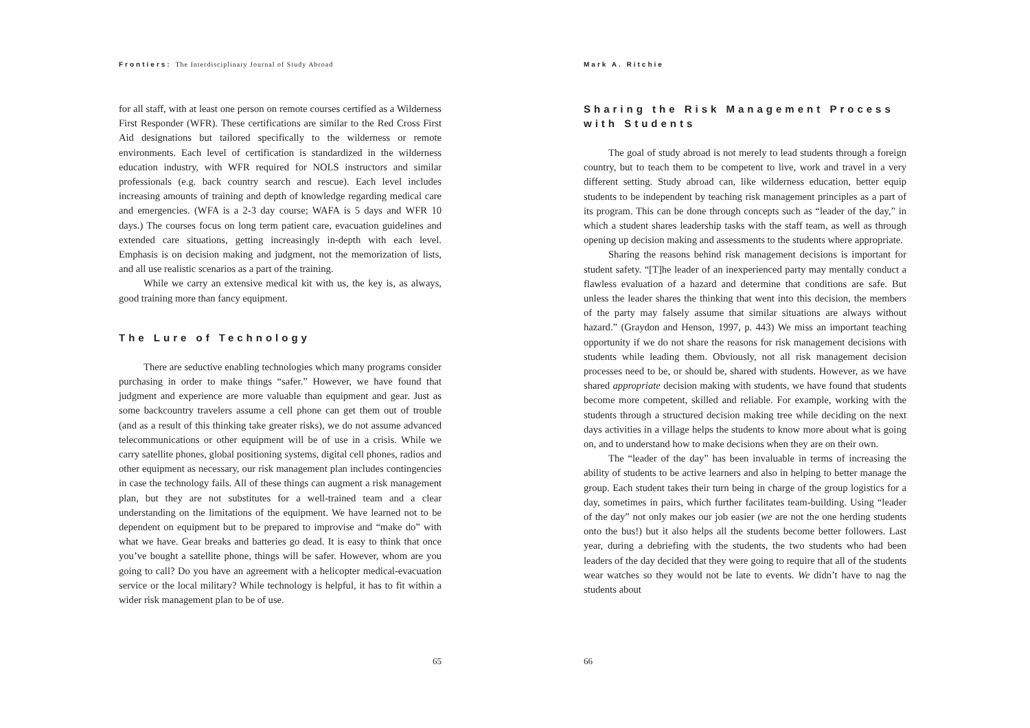Frontiers: The Interdisciplinary Journal of Study Abroad
for all staff, with at least one person on remote courses certified as a Wilderness First Responder (WFR). These certifications are similar to the Red Cross First Aid designations but tailored specifically to the wilderness or remote environments. Each level of certification is standardized in the wilderness education industry, with WFR required for NOLS instructors and similar professionals (e.g. back country search and rescue). Each level includes increasing amounts of training and depth of knowledge regarding medical care and emergencies. (WFA is a 2-3 day course; WAFA is 5 days and WFR 10 days.) The courses focus on long term patient care, evacuation guidelines and extended care situations, getting increasingly in-depth with each level. Emphasis is on decision making and judgment, not the memorization of lists, and all use realistic scenarios as a part of the training.
While we carry an extensive medical kit with us, the key is, as always, good training more than fancy equipment.
The Lure of Technology
There are seductive enabling technologies which many programs consider purchasing in order to make things “safer.” However, we have found that judgment and experience are more valuable than equipment and gear. Just as some backcountry travelers assume a cell phone can get them out of trouble (and as a result of this thinking take greater risks), we do not assume advanced telecommunications or other equipment will be of use in a crisis. While we carry satellite phones, global positioning systems, digital cell phones, radios and other equipment as necessary, our risk management plan includes contingencies in case the technology fails. All of these things can augment a risk management plan, but they are not substitutes for a well-trained team and a clear understanding on the limitations of the equipment. We have learned not to be dependent on equipment but to be prepared to improvise and “make do” with what we have. Gear breaks and batteries go dead. It is easy to think that once you’ve bought a satellite phone, things will be safer. However, whom are you going to call? Do you have an agreement with a helicopter medical-evacuation service or the local military? While technology is helpful, it has to fit within a wider risk management plan to be of use.
65
Mark A. Ritchie
Sharing the Risk Management Process with Students
The goal of study abroad is not merely to lead students through a foreign country, but to teach them to be competent to live, work and travel in a very different setting. Study abroad can, like wilderness education, better equip students to be independent by teaching risk management principles as a part of its program. This can be done through concepts such as “leader of the day,” in which a student shares leadership tasks with the staff team, as well as through opening up decision making and assessments to the students where appropriate.
Sharing the reasons behind risk management decisions is important for student safety. “[T]he leader of an inexperienced party may mentally conduct a flawless evaluation of a hazard and determine that conditions are safe. But unless the leader shares the thinking that went into this decision, the members of the party may falsely assume that similar situations are always without hazard.” (Graydon and Henson, 1997, p. 443) We miss an important teaching opportunity if we do not share the reasons for risk management decisions with students while leading them. Obviously, not all risk management decision processes need to be, or should be, shared with students. However, as we have shared appropriate decision making with students, we have found that students become more competent, skilled and reliable. For example, working with the students through a structured decision making tree while deciding on the next days activities in a village helps the students to know more about what is going on, and to understand how to make decisions when they are on their own.
The “leader of the day” has been invaluable in terms of increasing the ability of students to be active learners and also in helping to better manage the group. Each student takes their turn being in charge of the group logistics for a day, sometimes in pairs, which further facilitates team-building. Using “leader of the day” not only makes our job easier (we are not the one herding students onto the bus!) but it also helps all the students become better followers. Last year, during a debriefing with the students, the two students who had been leaders of the day decided that they were going to require that all of the students wear watches so they would not be late to events. We didn’t have to nag the students about
66